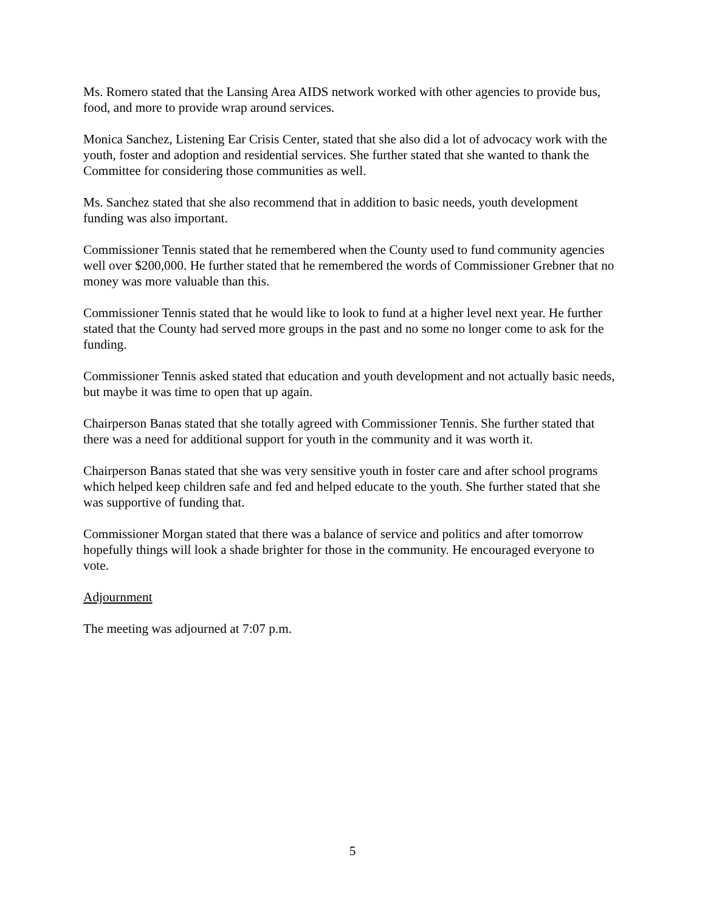Ms. Romero stated that the Lansing Area AIDS network worked with other agencies to provide bus, food, and more to provide wrap around services.
Monica Sanchez, Listening Ear Crisis Center, stated that she also did a lot of advocacy work with the youth, foster and adoption and residential services. She further stated that she wanted to thank the Committee for considering those communities as well.
Ms. Sanchez stated that she also recommend that in addition to basic needs, youth development funding was also important.
Commissioner Tennis stated that he remembered when the County used to fund community agencies well over $200,000. He further stated that he remembered the words of Commissioner Grebner that no money was more valuable than this.
Commissioner Tennis stated that he would like to look to fund at a higher level next year. He further stated that the County had served more groups in the past and no some no longer come to ask for the funding.
Commissioner Tennis asked stated that education and youth development and not actually basic needs, but maybe it was time to open that up again.
Chairperson Banas stated that she totally agreed with Commissioner Tennis. She further stated that there was a need for additional support for youth in the community and it was worth it.
Chairperson Banas stated that she was very sensitive youth in foster care and after school programs which helped keep children safe and fed and helped educate to the youth. She further stated that she was supportive of funding that.
Commissioner Morgan stated that there was a balance of service and politics and after tomorrow hopefully things will look a shade brighter for those in the community. He encouraged everyone to vote.
Adjournment
The meeting was adjourned at 7:07 p.m.
5